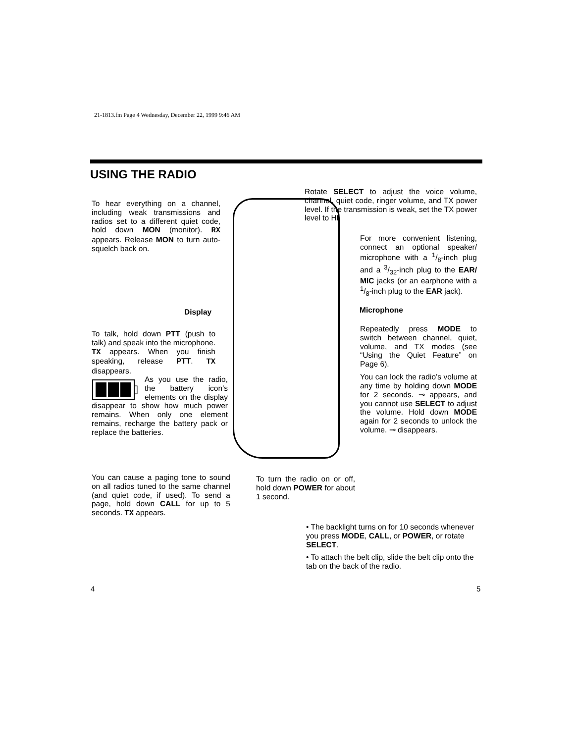21-1813.fm Page 4 Wednesday, December 22, 1999 9:46 AM
USING THE RADIO
Rotate SELECT to adjust the voice volume, channel, quiet code, ringer volume, and TX power level. If the transmission is weak, set the TX power level to HI.
To hear everything on a channel, including weak transmissions and radios set to a different quiet code, hold down MON (monitor). RX appears. Release MON to turn auto-squelch back on.
For more convenient listening, connect an optional speaker/ microphone with a 1/8-inch plug and a 3/32-inch plug to the EAR/ MIC jacks (or an earphone with a 1/8-inch plug to the EAR jack).
Display Microphone
To talk, hold down PTT (push to talk) and speak into the microphone. TX appears. When you finish speaking, release PTT. TX disappears.
Repeatedly press MODE to switch between channel, quiet, volume, and TX modes (see “Using the Quiet Feature” on Page 6).
You can lock the radio’s volume at any time by holding down MODE for 2 seconds. ⊸ appears, and you cannot use SELECT to adjust the volume. Hold down MODE again for 2 seconds to unlock the volume. ⊸ disappears.
As you use the radio, the battery icon’s elements on the display disappear to show how much power remains. When only one element remains, recharge the battery pack or replace the batteries.
You can cause a paging tone to sound on all radios tuned to the same channel (and quiet code, if used). To send a page, hold down CALL for up to 5 seconds. TX appears.
To turn the radio on or off, hold down POWER for about 1 second.
• The backlight turns on for 10 seconds whenever you press MODE, CALL, or POWER, or rotate SELECT.
• To attach the belt clip, slide the belt clip onto the tab on the back of the radio.
4 5